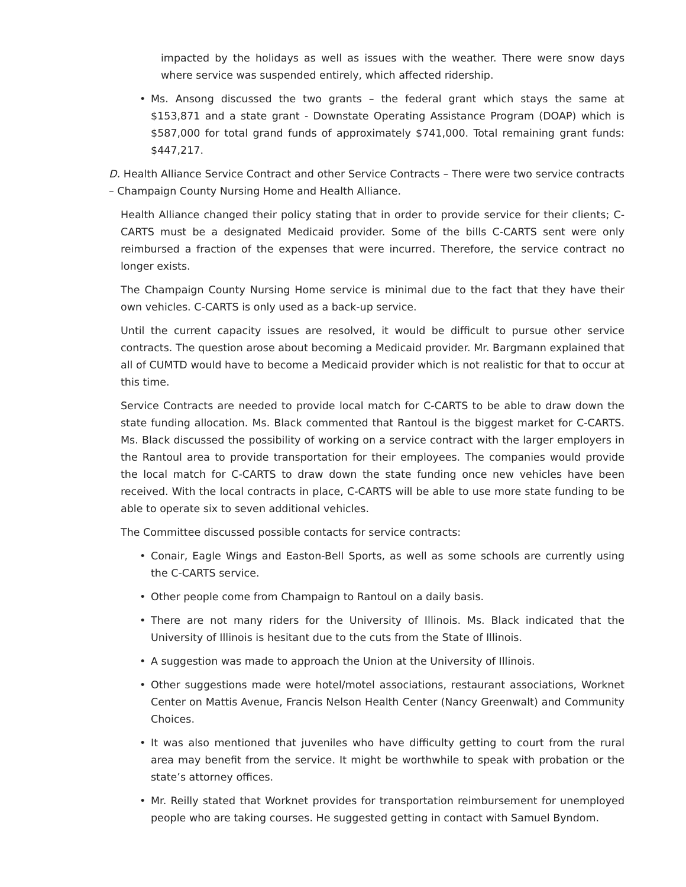impacted by the holidays as well as issues with the weather. There were snow days where service was suspended entirely, which affected ridership.
• Ms. Ansong discussed the two grants – the federal grant which stays the same at $153,871 and a state grant - Downstate Operating Assistance Program (DOAP) which is $587,000 for total grand funds of approximately $741,000. Total remaining grant funds: $447,217.
D. Health Alliance Service Contract and other Service Contracts – There were two service contracts – Champaign County Nursing Home and Health Alliance.
Health Alliance changed their policy stating that in order to provide service for their clients; C-CARTS must be a designated Medicaid provider. Some of the bills C-CARTS sent were only reimbursed a fraction of the expenses that were incurred. Therefore, the service contract no longer exists.
The Champaign County Nursing Home service is minimal due to the fact that they have their own vehicles. C-CARTS is only used as a back-up service.
Until the current capacity issues are resolved, it would be difficult to pursue other service contracts. The question arose about becoming a Medicaid provider. Mr. Bargmann explained that all of CUMTD would have to become a Medicaid provider which is not realistic for that to occur at this time.
Service Contracts are needed to provide local match for C-CARTS to be able to draw down the state funding allocation. Ms. Black commented that Rantoul is the biggest market for C-CARTS. Ms. Black discussed the possibility of working on a service contract with the larger employers in the Rantoul area to provide transportation for their employees. The companies would provide the local match for C-CARTS to draw down the state funding once new vehicles have been received. With the local contracts in place, C-CARTS will be able to use more state funding to be able to operate six to seven additional vehicles.
The Committee discussed possible contacts for service contracts:
• Conair, Eagle Wings and Easton-Bell Sports, as well as some schools are currently using the C-CARTS service.
• Other people come from Champaign to Rantoul on a daily basis.
• There are not many riders for the University of Illinois. Ms. Black indicated that the University of Illinois is hesitant due to the cuts from the State of Illinois.
• A suggestion was made to approach the Union at the University of Illinois.
• Other suggestions made were hotel/motel associations, restaurant associations, Worknet Center on Mattis Avenue, Francis Nelson Health Center (Nancy Greenwalt) and Community Choices.
• It was also mentioned that juveniles who have difficulty getting to court from the rural area may benefit from the service. It might be worthwhile to speak with probation or the state’s attorney offices.
• Mr. Reilly stated that Worknet provides for transportation reimbursement for unemployed people who are taking courses. He suggested getting in contact with Samuel Byndom.